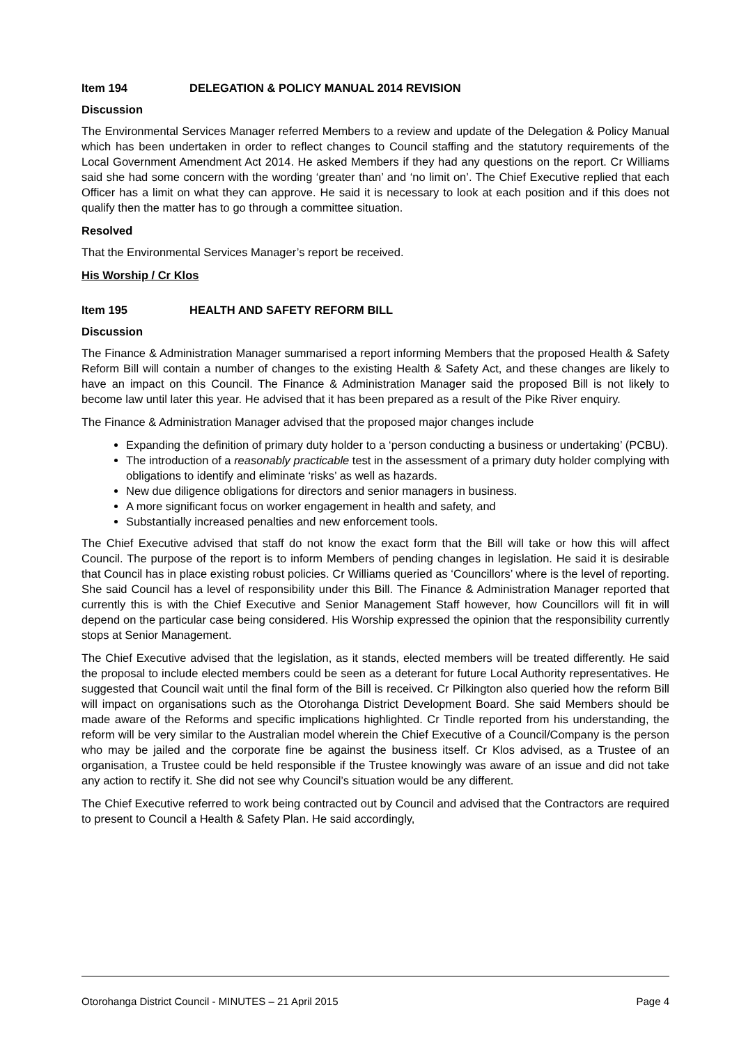Item 194 DELEGATION & POLICY MANUAL 2014 REVISION
Discussion
The Environmental Services Manager referred Members to a review and update of the Delegation & Policy Manual which has been undertaken in order to reflect changes to Council staffing and the statutory requirements of the Local Government Amendment Act 2014. He asked Members if they had any questions on the report. Cr Williams said she had some concern with the wording ‘greater than’ and ‘no limit on’. The Chief Executive replied that each Officer has a limit on what they can approve. He said it is necessary to look at each position and if this does not qualify then the matter has to go through a committee situation.
Resolved
That the Environmental Services Manager’s report be received.
His Worship / Cr Klos
Item 195 HEALTH AND SAFETY REFORM BILL
Discussion
The Finance & Administration Manager summarised a report informing Members that the proposed Health & Safety Reform Bill will contain a number of changes to the existing Health & Safety Act, and these changes are likely to have an impact on this Council. The Finance & Administration Manager said the proposed Bill is not likely to become law until later this year. He advised that it has been prepared as a result of the Pike River enquiry.
The Finance & Administration Manager advised that the proposed major changes include
Expanding the definition of primary duty holder to a ‘person conducting a business or undertaking’ (PCBU).
The introduction of a reasonably practicable test in the assessment of a primary duty holder complying with obligations to identify and eliminate ‘risks’ as well as hazards.
New due diligence obligations for directors and senior managers in business.
A more significant focus on worker engagement in health and safety, and
Substantially increased penalties and new enforcement tools.
The Chief Executive advised that staff do not know the exact form that the Bill will take or how this will affect Council. The purpose of the report is to inform Members of pending changes in legislation. He said it is desirable that Council has in place existing robust policies. Cr Williams queried as ‘Councillors’ where is the level of reporting. She said Council has a level of responsibility under this Bill. The Finance & Administration Manager reported that currently this is with the Chief Executive and Senior Management Staff however, how Councillors will fit in will depend on the particular case being considered. His Worship expressed the opinion that the responsibility currently stops at Senior Management.
The Chief Executive advised that the legislation, as it stands, elected members will be treated differently. He said the proposal to include elected members could be seen as a deterant for future Local Authority representatives. He suggested that Council wait until the final form of the Bill is received. Cr Pilkington also queried how the reform Bill will impact on organisations such as the Otorohanga District Development Board. She said Members should be made aware of the Reforms and specific implications highlighted. Cr Tindle reported from his understanding, the reform will be very similar to the Australian model wherein the Chief Executive of a Council/Company is the person who may be jailed and the corporate fine be against the business itself. Cr Klos advised, as a Trustee of an organisation, a Trustee could be held responsible if the Trustee knowingly was aware of an issue and did not take any action to rectify it. She did not see why Council’s situation would be any different.
The Chief Executive referred to work being contracted out by Council and advised that the Contractors are required to present to Council a Health & Safety Plan. He said accordingly,
Otorohanga District Council - MINUTES – 21 April 2015 Page 4